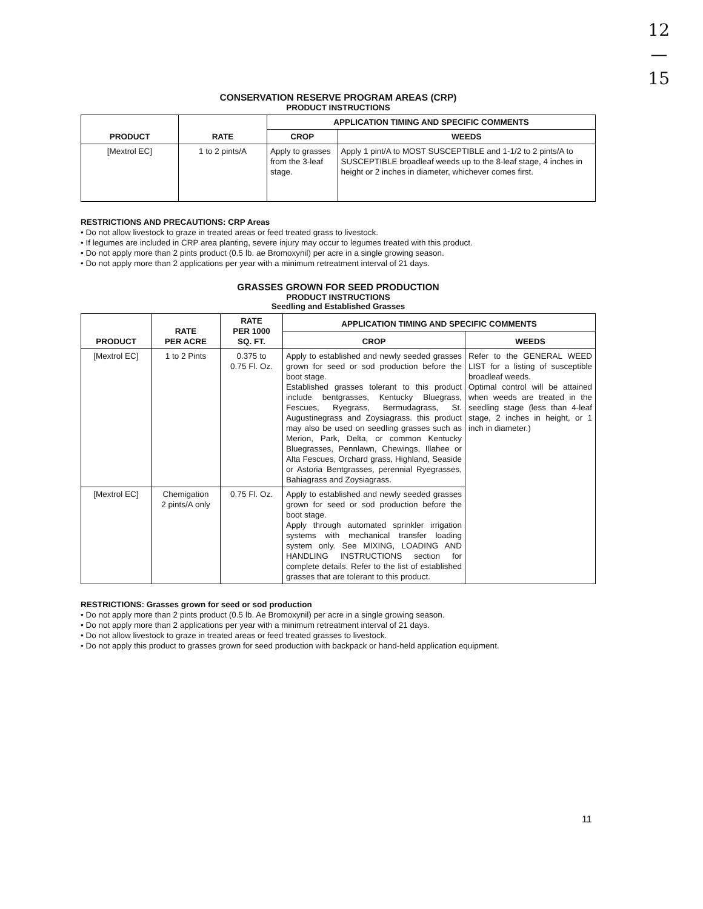12
—
15
CONSERVATION RESERVE PROGRAM AREAS (CRP)
PRODUCT INSTRUCTIONS
| PRODUCT | RATE | APPLICATION TIMING AND SPECIFIC COMMENTS | |
| --- | --- | --- | --- |
| | | CROP | WEEDS |
| [Mextrol EC] | 1 to 2 pints/A | Apply to grasses from the 3-leaf stage. | Apply 1 pint/A to MOST SUSCEPTIBLE and 1-1/2 to 2 pints/A to SUSCEPTIBLE broadleaf weeds up to the 8-leaf stage, 4 inches in height or 2 inches in diameter, whichever comes first. |
RESTRICTIONS AND PRECAUTIONS: CRP Areas
• Do not allow livestock to graze in treated areas or feed treated grass to livestock.
• If legumes are included in CRP area planting, severe injury may occur to legumes treated with this product.
• Do not apply more than 2 pints product (0.5 lb. ae Bromoxynil) per acre in a single growing season.
• Do not apply more than 2 applications per year with a minimum retreatment interval of 21 days.
GRASSES GROWN FOR SEED PRODUCTION
PRODUCT INSTRUCTIONS
Seedling and Established Grasses
| PRODUCT | RATE PER ACRE | RATE PER 1000 SQ. FT. | APPLICATION TIMING AND SPECIFIC COMMENTS | |
| --- | --- | --- | --- | --- |
| | | | CROP | WEEDS |
| [Mextrol EC] | 1 to 2 Pints | 0.375 to 0.75 Fl. Oz. | Apply to established and newly seeded grasses grown for seed or sod production before the boot stage. Established grasses tolerant to this product include bentgrasses, Kentucky Bluegrass, Fescues, Ryegrass, Bermudagrass, St. Augustinegrass and Zoysiagrass. this product may also be used on seedling grasses such as Merion, Park, Delta, or common Kentucky Bluegrasses, Pennlawn, Chewings, Illahee or Alta Fescues, Orchard grass, Highland, Seaside or Astoria Bentgrasses, perennial Ryegrasses, Bahiagrass and Zoysiagrass. | Refer to the GENERAL WEED LIST for a listing of susceptible broadleaf weeds. Optimal control will be attained when weeds are treated in the seedling stage (less than 4-leaf stage, 2 inches in height, or 1 inch in diameter.) |
| [Mextrol EC] | Chemigation 2 pints/A only | 0.75 Fl. Oz. | Apply to established and newly seeded grasses grown for seed or sod production before the boot stage. Apply through automated sprinkler irrigation systems with mechanical transfer loading system only. See MIXING, LOADING AND HANDLING INSTRUCTIONS section for complete details. Refer to the list of established grasses that are tolerant to this product. | |
RESTRICTIONS: Grasses grown for seed or sod production
• Do not apply more than 2 pints product (0.5 lb. Ae Bromoxynil) per acre in a single growing season.
• Do not apply more than 2 applications per year with a minimum retreatment interval of 21 days.
• Do not allow livestock to graze in treated areas or feed treated grasses to livestock.
• Do not apply this product to grasses grown for seed production with backpack or hand-held application equipment.
11